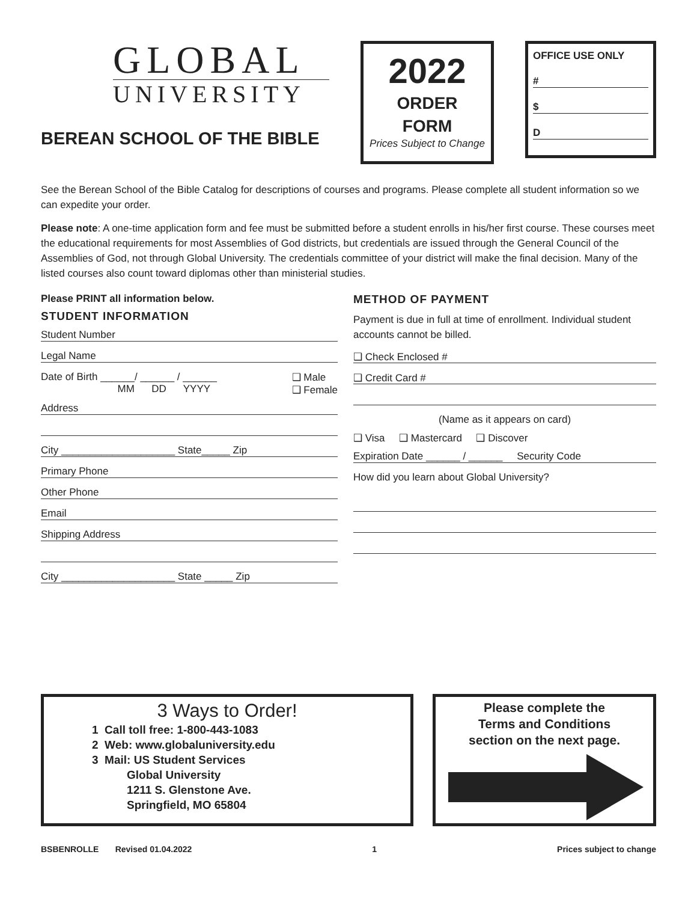GLOBAL
UNIVERSITY
BEREAN SCHOOL OF THE BIBLE
2022
ORDER
FORM
Prices Subject to Change
OFFICE USE ONLY
#
$
D
See the Berean School of the Bible Catalog for descriptions of courses and programs. Please complete all student information so we can expedite your order.
Please note: A one-time application form and fee must be submitted before a student enrolls in his/her first course. These courses meet the educational requirements for most Assemblies of God districts, but credentials are issued through the General Council of the Assemblies of God, not through Global University. The credentials committee of your district will make the final decision. Many of the listed courses also count toward diplomas other than ministerial studies.
Please PRINT all information below.
STUDENT INFORMATION
Student Number
Legal Name
Date of Birth ______/ ______ / ______
MM DD YYYY
❑ Male
❑ Female
Address
City ____________________ State_____ Zip
Primary Phone
Other Phone
Email
Shipping Address
City ____________________ State _____ Zip
METHOD OF PAYMENT
Payment is due in full at time of enrollment. Individual student accounts cannot be billed.
❑ Check Enclosed #
❑ Credit Card #
(Name as it appears on card)
❑ Visa ❑ Mastercard ❑ Discover
Expiration Date ______ / ______ Security Code
How did you learn about Global University?
3 Ways to Order!
1 Call toll free: 1-800-443-1083
2 Web: www.globaluniversity.edu
3 Mail: US Student Services
Global University
1211 S. Glenstone Ave.
Springfield, MO 65804
Please complete the
Terms and Conditions
section on the next page.
BSBENROLLE Revised 01.04.2022 1 Prices subject to change